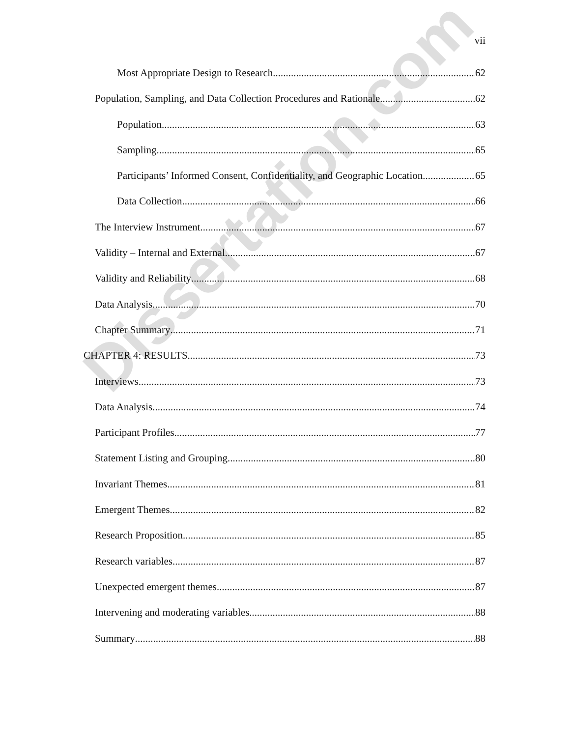vii
Most Appropriate Design to Research 62
Population, Sampling, and Data Collection Procedures and Rationale 62
Population 63
Sampling 65
Participants’ Informed Consent, Confidentiality, and Geographic Location 65
Data Collection 66
The Interview Instrument 67
Validity – Internal and External 67
Validity and Reliability 68
Data Analysis 70
Chapter Summary 71
CHAPTER 4: RESULTS 73
Interviews 73
Data Analysis 74
Participant Profiles 77
Statement Listing and Grouping 80
Invariant Themes 81
Emergent Themes 82
Research Proposition 85
Research variables 87
Unexpected emergent themes 87
Intervening and moderating variables 88
Summary 88
Dissertation.com